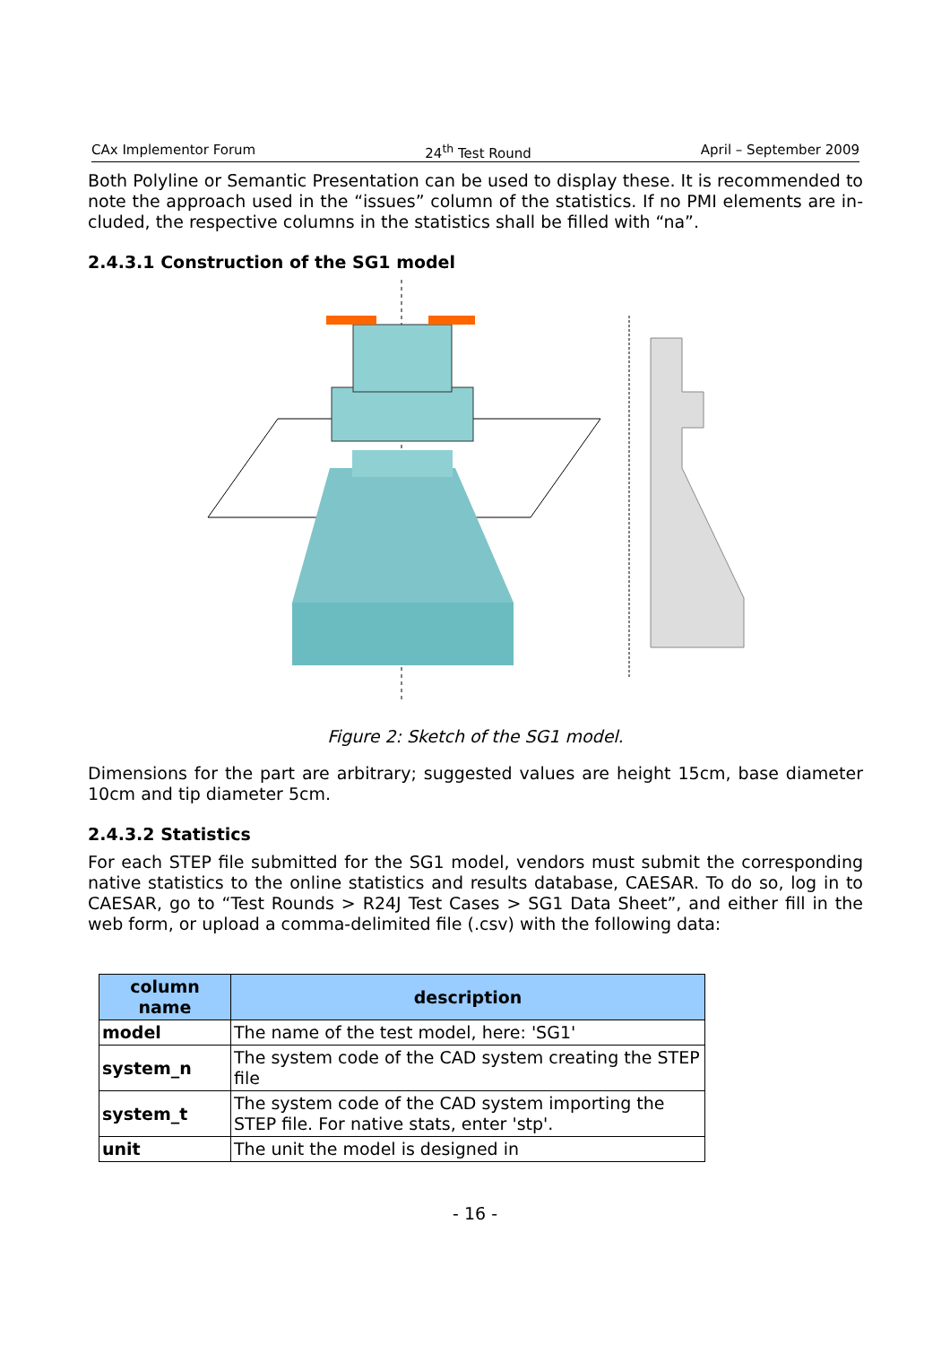CAx Implementor Forum 24<sup>th</sup> Test Round April – September 2009
Both Polyline or Semantic Presentation can be used to display these. It is recommended to note the approach used in the “issues” column of the statistics. If no PMI elements are in-cluded, the respective columns in the statistics shall be filled with “na”.
2.4.3.1 Construction of the SG1 model
Figure 2: Sketch of the SG1 model.
Dimensions for the part are arbitrary; suggested values are height 15cm, base diameter 10cm and tip diameter 5cm.
2.4.3.2 Statistics
For each STEP file submitted for the SG1 model, vendors must submit the corresponding native statistics to the online statistics and results database, CAESAR. To do so, log in to CAESAR, go to “Test Rounds > R24J Test Cases > SG1 Data Sheet”, and either fill in the web form, or upload a comma-delimited file (.csv) with the following data:
| column name | description |
| --- | --- |
| model | The name of the test model, here: 'SG1' |
| system_n | The system code of the CAD system creating the STEP file |
| system_t | The system code of the CAD system importing the STEP file. For native stats, enter 'stp'. |
| unit | The unit the model is designed in |
- 16 -